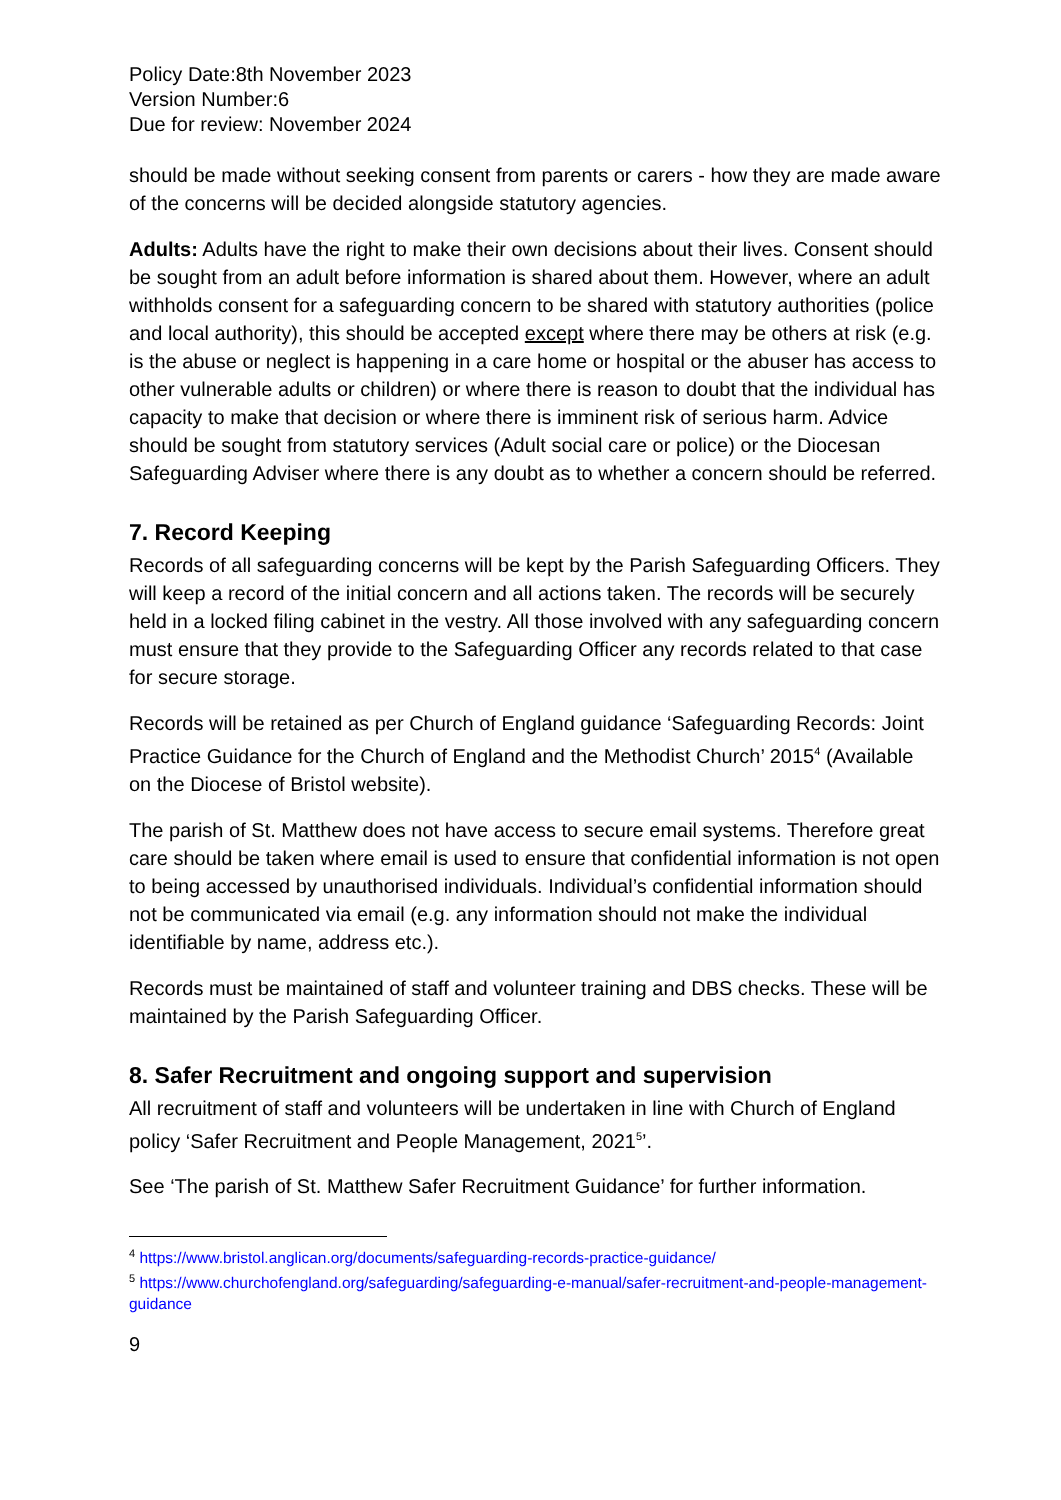Policy Date:8th November 2023
Version Number:6
Due for review: November 2024
should be made without seeking consent from parents or carers - how they are made aware of the concerns will be decided alongside statutory agencies.
Adults: Adults have the right to make their own decisions about their lives. Consent should be sought from an adult before information is shared about them. However, where an adult withholds consent for a safeguarding concern to be shared with statutory authorities (police and local authority), this should be accepted except where there may be others at risk (e.g. is the abuse or neglect is happening in a care home or hospital or the abuser has access to other vulnerable adults or children) or where there is reason to doubt that the individual has capacity to make that decision or where there is imminent risk of serious harm. Advice should be sought from statutory services (Adult social care or police) or the Diocesan Safeguarding Adviser where there is any doubt as to whether a concern should be referred.
7. Record Keeping
Records of all safeguarding concerns will be kept by the Parish Safeguarding Officers. They will keep a record of the initial concern and all actions taken. The records will be securely held in a locked filing cabinet in the vestry. All those involved with any safeguarding concern must ensure that they provide to the Safeguarding Officer any records related to that case for secure storage.
Records will be retained as per Church of England guidance ‘Safeguarding Records: Joint Practice Guidance for the Church of England and the Methodist Church’ 2015<sup>4</sup> (Available on the Diocese of Bristol website).
The parish of St. Matthew does not have access to secure email systems. Therefore great care should be taken where email is used to ensure that confidential information is not open to being accessed by unauthorised individuals. Individual’s confidential information should not be communicated via email (e.g. any information should not make the individual identifiable by name, address etc.).
Records must be maintained of staff and volunteer training and DBS checks. These will be maintained by the Parish Safeguarding Officer.
8. Safer Recruitment and ongoing support and supervision
All recruitment of staff and volunteers will be undertaken in line with Church of England policy ‘Safer Recruitment and People Management, 2021<sup>5</sup>’.
See ‘The parish of St. Matthew Safer Recruitment Guidance’ for further information.
<sup>4</sup> https://www.bristol.anglican.org/documents/safeguarding-records-practice-guidance/
<sup>5</sup> https://www.churchofengland.org/safeguarding/safeguarding-e-manual/safer-recruitment-and-people-management-guidance
9